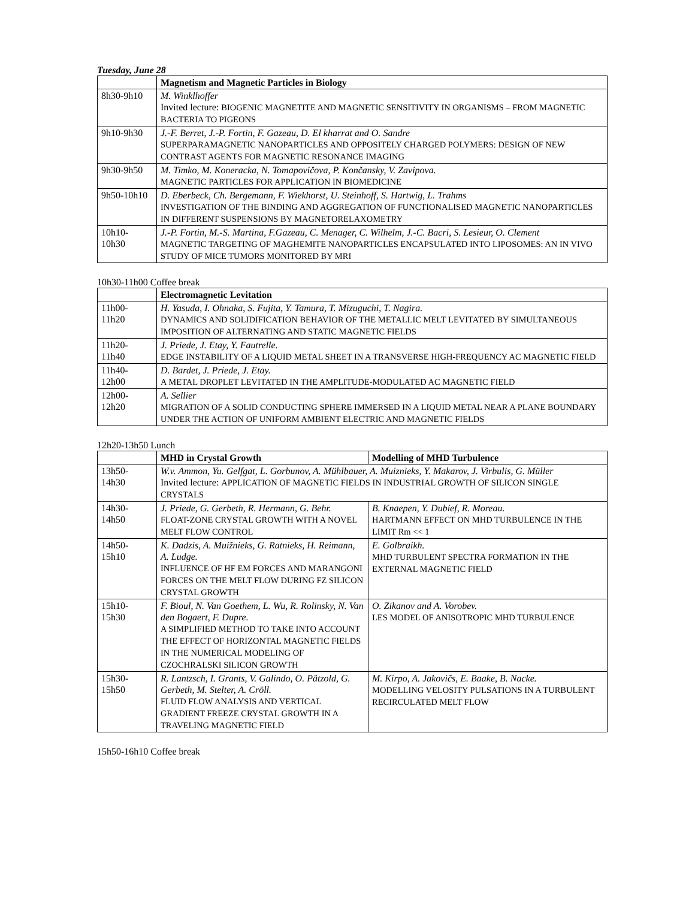Tuesday, June 28
| | Magnetism and Magnetic Particles in Biology |
| --- | --- |
| 8h30-9h10 | M. Winklhoffer Invited lecture: BIOGENIC MAGNETITE AND MAGNETIC SENSITIVITY IN ORGANISMS – FROM MAGNETIC BACTERIA TO PIGEONS |
| 9h10-9h30 | J.-F. Berret, J.-P. Fortin, F. Gazeau, D. El kharrat and O. Sandre SUPERPARAMAGNETIC NANOPARTICLES AND OPPOSITELY CHARGED POLYMERS: DESIGN OF NEW CONTRAST AGENTS FOR MAGNETIC RESONANCE IMAGING |
| 9h30-9h50 | M. Timko, M. Koneracka, N. Tomapovičova, P. Končansky, V. Zavipova. MAGNETIC PARTICLES FOR APPLICATION IN BIOMEDICINE |
| 9h50-10h10 | D. Eberbeck, Ch. Bergemann, F. Wiekhorst, U. Steinhoff, S. Hartwig, L. Trahms INVESTIGATION OF THE BINDING AND AGGREGATION OF FUNCTIONALISED MAGNETIC NANOPARTICLES IN DIFFERENT SUSPENSIONS BY MAGNETORELAXOMETRY |
| 10h10- 10h30 | J.-P. Fortin, M.-S. Martina, F.Gazeau, C. Menager, C. Wilhelm, J.-C. Bacri, S. Lesieur, O. Clement MAGNETIC TARGETING OF MAGHEMITE NANOPARTICLES ENCAPSULATED INTO LIPOSOMES: AN IN VIVO STUDY OF MICE TUMORS MONITORED BY MRI |
10h30-11h00 Coffee break
| | Electromagnetic Levitation |
| --- | --- |
| 11h00- 11h20 | H. Yasuda, I. Ohnaka, S. Fujita, Y. Tamura, T. Mizuguchi, T. Nagira. DYNAMICS AND SOLIDIFICATION BEHAVIOR OF THE METALLIC MELT LEVITATED BY SIMULTANEOUS IMPOSITION OF ALTERNATING AND STATIC MAGNETIC FIELDS |
| 11h20- 11h40 | J. Priede, J. Etay, Y. Fautrelle. EDGE INSTABILITY OF A LIQUID METAL SHEET IN A TRANSVERSE HIGH-FREQUENCY AC MAGNETIC FIELD |
| 11h40- 12h00 | D. Bardet, J. Priede, J. Etay. A METAL DROPLET LEVITATED IN THE AMPLITUDE-MODULATED AC MAGNETIC FIELD |
| 12h00- 12h20 | A. Sellier MIGRATION OF A SOLID CONDUCTING SPHERE IMMERSED IN A LIQUID METAL NEAR A PLANE BOUNDARY UNDER THE ACTION OF UNIFORM AMBIENT ELECTRIC AND MAGNETIC FIELDS |
12h20-13h50 Lunch
| | MHD in Crystal Growth | Modelling of MHD Turbulence |
| --- | --- | --- |
| 13h50- 14h30 | W.v. Ammon, Yu. Gelfgat, L. Gorbunov, A. Mühlbauer, A. Muiznieks, Y. Makarov, J. Virbulis, G. Müller Invited lecture: APPLICATION OF MAGNETIC FIELDS IN INDUSTRIAL GROWTH OF SILICON SINGLE CRYSTALS | |
| 14h30- 14h50 | J. Priede, G. Gerbeth, R. Hermann, G. Behr. FLOAT-ZONE CRYSTAL GROWTH WITH A NOVEL MELT FLOW CONTROL | B. Knaepen, Y. Dubief, R. Moreau. HARTMANN EFFECT ON MHD TURBULENCE IN THE LIMIT Rm << 1 |
| 14h50- 15h10 | K. Dadzis, A. Muižnieks, G. Ratnieks, H. Reimann, A. Ludge. INFLUENCE OF HF EM FORCES AND MARANGONI FORCES ON THE MELT FLOW DURING FZ SILICON CRYSTAL GROWTH | E. Golbraikh. MHD TURBULENT SPECTRA FORMATION IN THE EXTERNAL MAGNETIC FIELD |
| 15h10- 15h30 | F. Bioul, N. Van Goethem, L. Wu, R. Rolinsky, N. Van den Bogaert, F. Dupre. A SIMPLIFIED METHOD TO TAKE INTO ACCOUNT THE EFFECT OF HORIZONTAL MAGNETIC FIELDS IN THE NUMERICAL MODELING OF CZOCHRALSKI SILICON GROWTH | O. Zikanov and A. Vorobev. LES MODEL OF ANISOTROPIC MHD TURBULENCE |
| 15h30- 15h50 | R. Lantzsch, I. Grants, V. Galindo, O. Pätzold, G. Gerbeth, M. Stelter, A. Cröll. FLUID FLOW ANALYSIS AND VERTICAL GRADIENT FREEZE CRYSTAL GROWTH IN A TRAVELING MAGNETIC FIELD | M. Kirpo, A. Jakovičs, E. Baake, B. Nacke. MODELLING VELOSITY PULSATIONS IN A TURBULENT RECIRCULATED MELT FLOW |
15h50-16h10 Coffee break